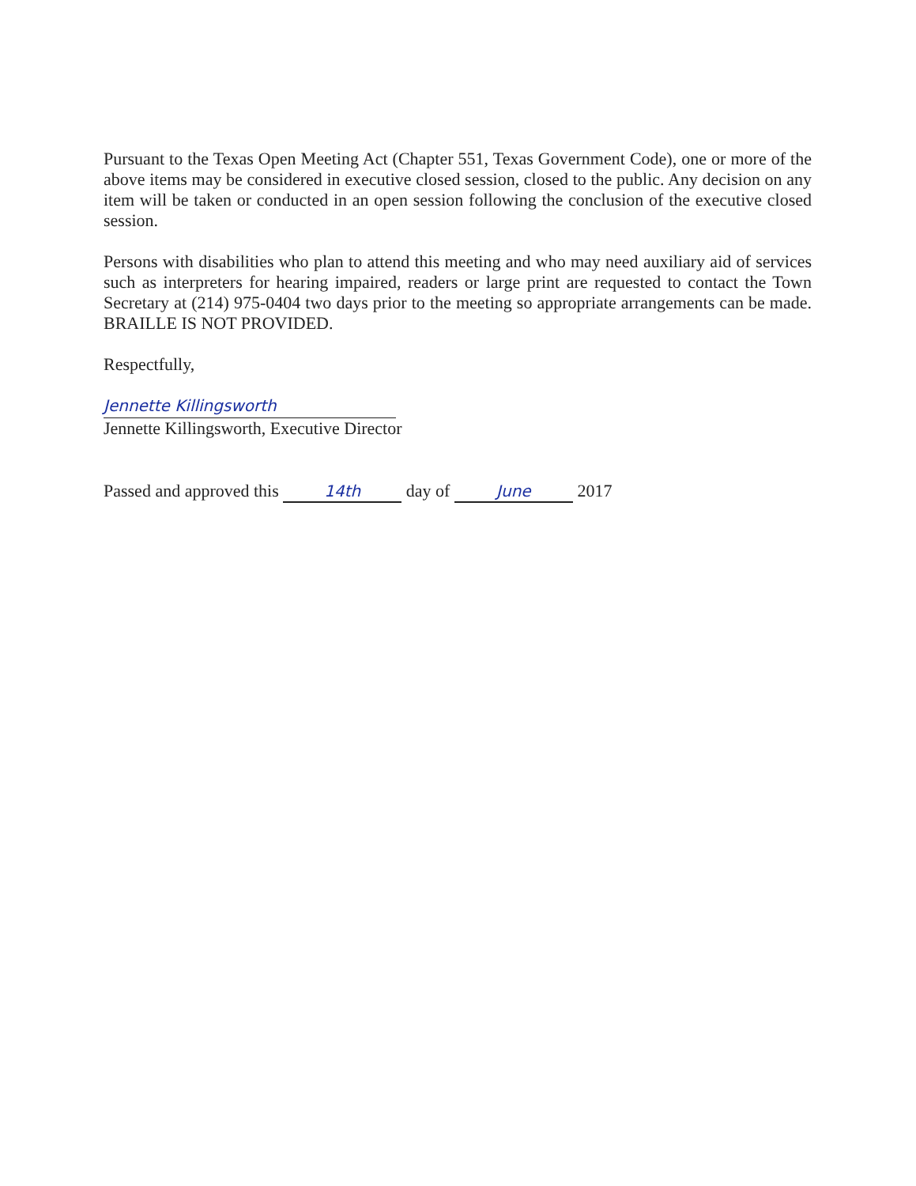Pursuant to the Texas Open Meeting Act (Chapter 551, Texas Government Code), one or more of the above items may be considered in executive closed session, closed to the public. Any decision on any item will be taken or conducted in an open session following the conclusion of the executive closed session.
Persons with disabilities who plan to attend this meeting and who may need auxiliary aid of services such as interpreters for hearing impaired, readers or large print are requested to contact the Town Secretary at (214) 975-0404 two days prior to the meeting so appropriate arrangements can be made. BRAILLE IS NOT PROVIDED.
Respectfully,
Jennette Killingsworth
Jennette Killingsworth, Executive Director
Passed and approved this 14th day of June 2017